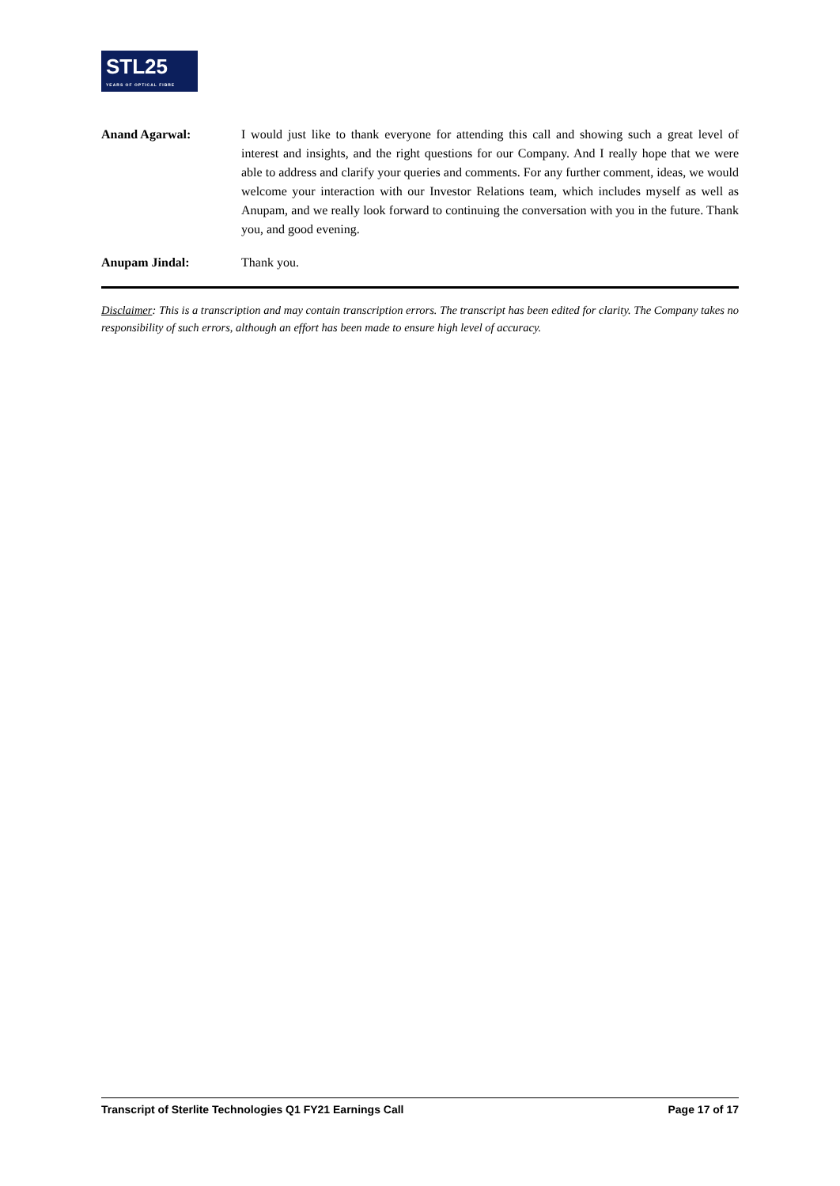STL25
YEARS OF OPTICAL FIBRE
Anand Agarwal: I would just like to thank everyone for attending this call and showing such a great level of interest and insights, and the right questions for our Company. And I really hope that we were able to address and clarify your queries and comments. For any further comment, ideas, we would welcome your interaction with our Investor Relations team, which includes myself as well as Anupam, and we really look forward to continuing the conversation with you in the future. Thank you, and good evening.
Anupam Jindal: Thank you.
Disclaimer: This is a transcription and may contain transcription errors. The transcript has been edited for clarity. The Company takes no responsibility of such errors, although an effort has been made to ensure high level of accuracy.
Transcript of Sterlite Technologies Q1 FY21 Earnings Call Page 17 of 17